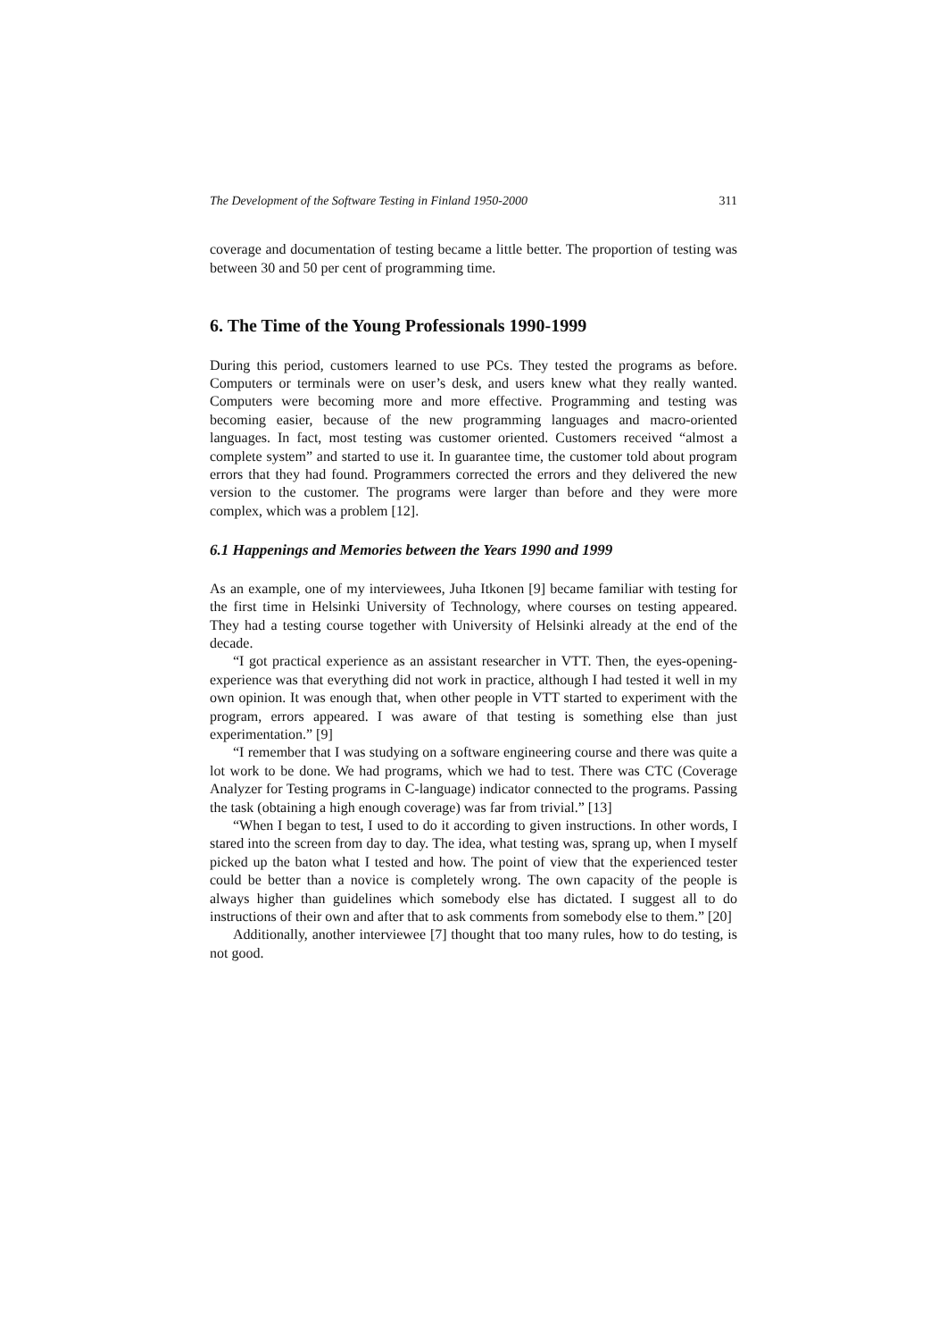The Development of the Software Testing in Finland 1950-2000 311
coverage and documentation of testing became a little better. The proportion of testing was between 30 and 50 per cent of programming time.
6. The Time of the Young Professionals 1990-1999
During this period, customers learned to use PCs. They tested the programs as before. Computers or terminals were on user’s desk, and users knew what they really wanted. Computers were becoming more and more effective. Programming and testing was becoming easier, because of the new programming languages and macro-oriented languages. In fact, most testing was customer oriented. Customers received “almost a complete system” and started to use it. In guarantee time, the customer told about program errors that they had found. Programmers corrected the errors and they delivered the new version to the customer. The programs were larger than before and they were more complex, which was a problem [12].
6.1 Happenings and Memories between the Years 1990 and 1999
As an example, one of my interviewees, Juha Itkonen [9] became familiar with testing for the first time in Helsinki University of Technology, where courses on testing appeared. They had a testing course together with University of Helsinki already at the end of the decade.
“I got practical experience as an assistant researcher in VTT. Then, the eyes-opening-experience was that everything did not work in practice, although I had tested it well in my own opinion. It was enough that, when other people in VTT started to experiment with the program, errors appeared. I was aware of that testing is something else than just experimentation.” [9]
“I remember that I was studying on a software engineering course and there was quite a lot work to be done. We had programs, which we had to test. There was CTC (Coverage Analyzer for Testing programs in C-language) indicator connected to the programs. Passing the task (obtaining a high enough coverage) was far from trivial.” [13]
“When I began to test, I used to do it according to given instructions. In other words, I stared into the screen from day to day. The idea, what testing was, sprang up, when I myself picked up the baton what I tested and how. The point of view that the experienced tester could be better than a novice is completely wrong. The own capacity of the people is always higher than guidelines which somebody else has dictated. I suggest all to do instructions of their own and after that to ask comments from somebody else to them.” [20]
Additionally, another interviewee [7] thought that too many rules, how to do testing, is not good.